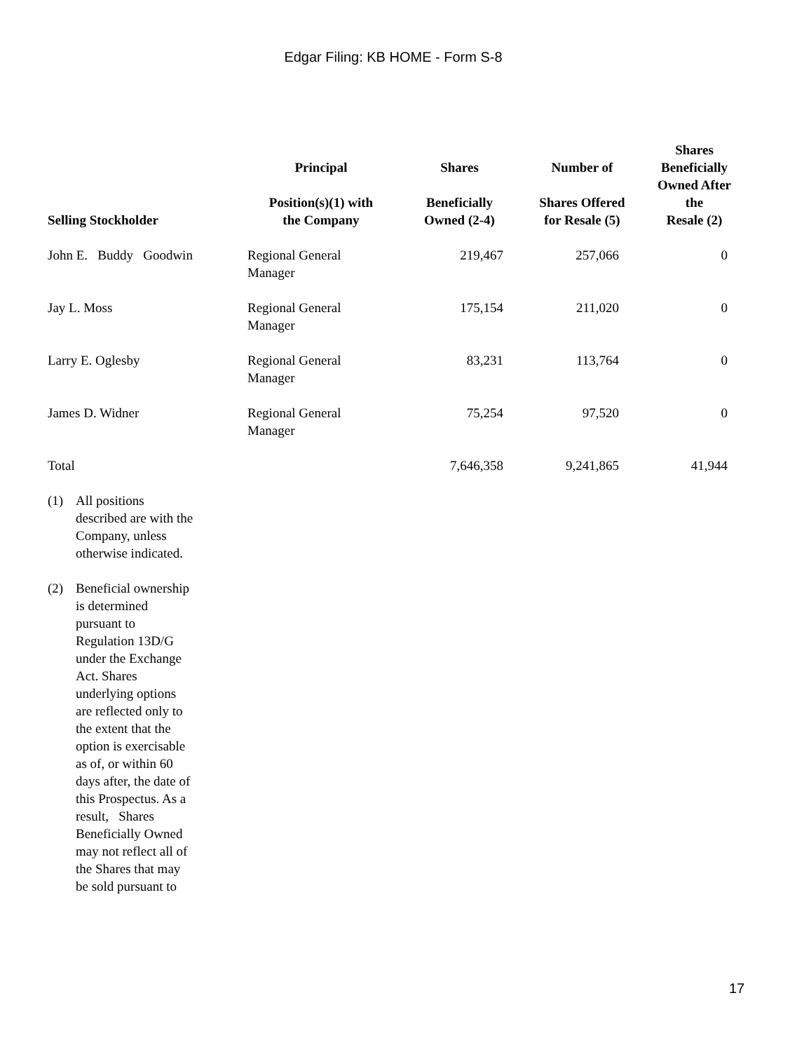Edgar Filing: KB HOME - Form S-8
| Selling Stockholder | Principal Position(s)(1) with the Company | Shares Beneficially Owned (2-4) | Number of Shares Offered for Resale (5) | Shares Beneficially Owned After the Resale (2) |
| --- | --- | --- | --- | --- |
| John E. Buddy Goodwin | Regional General Manager | 219,467 | 257,066 | 0 |
| Jay L. Moss | Regional General Manager | 175,154 | 211,020 | 0 |
| Larry E. Oglesby | Regional General Manager | 83,231 | 113,764 | 0 |
| James D. Widner | Regional General Manager | 75,254 | 97,520 | 0 |
| Total | | 7,646,358 | 9,241,865 | 41,944 |
(1) All positions described are with the Company, unless otherwise indicated.
(2) Beneficial ownership is determined pursuant to Regulation 13D/G under the Exchange Act. Shares underlying options are reflected only to the extent that the option is exercisable as of, or within 60 days after, the date of this Prospectus. As a result, Shares Beneficially Owned may not reflect all of the Shares that may be sold pursuant to
17